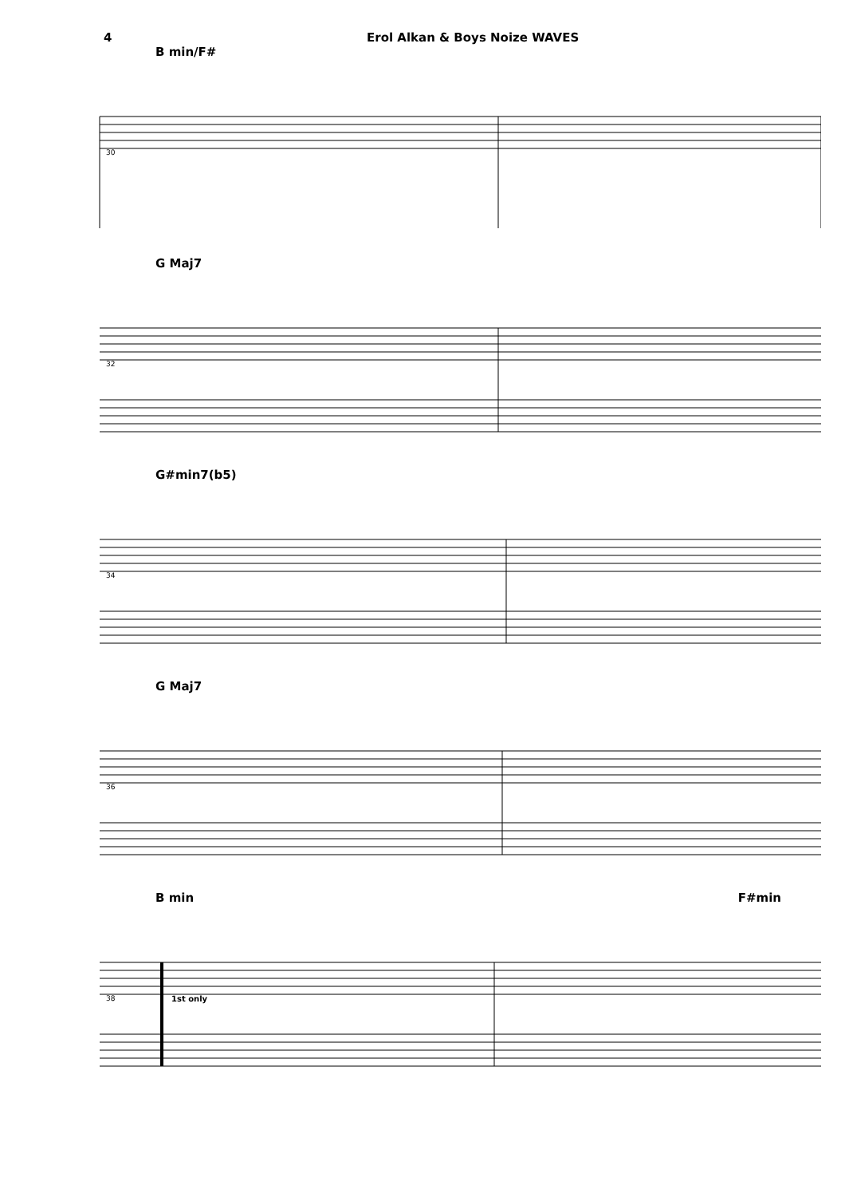4 Erol Alkan & Boys Noize WAVES
B min/F#
30
G Maj7
32
G#min7(b5)
34
G Maj7
36
B min F#min
38 1st only